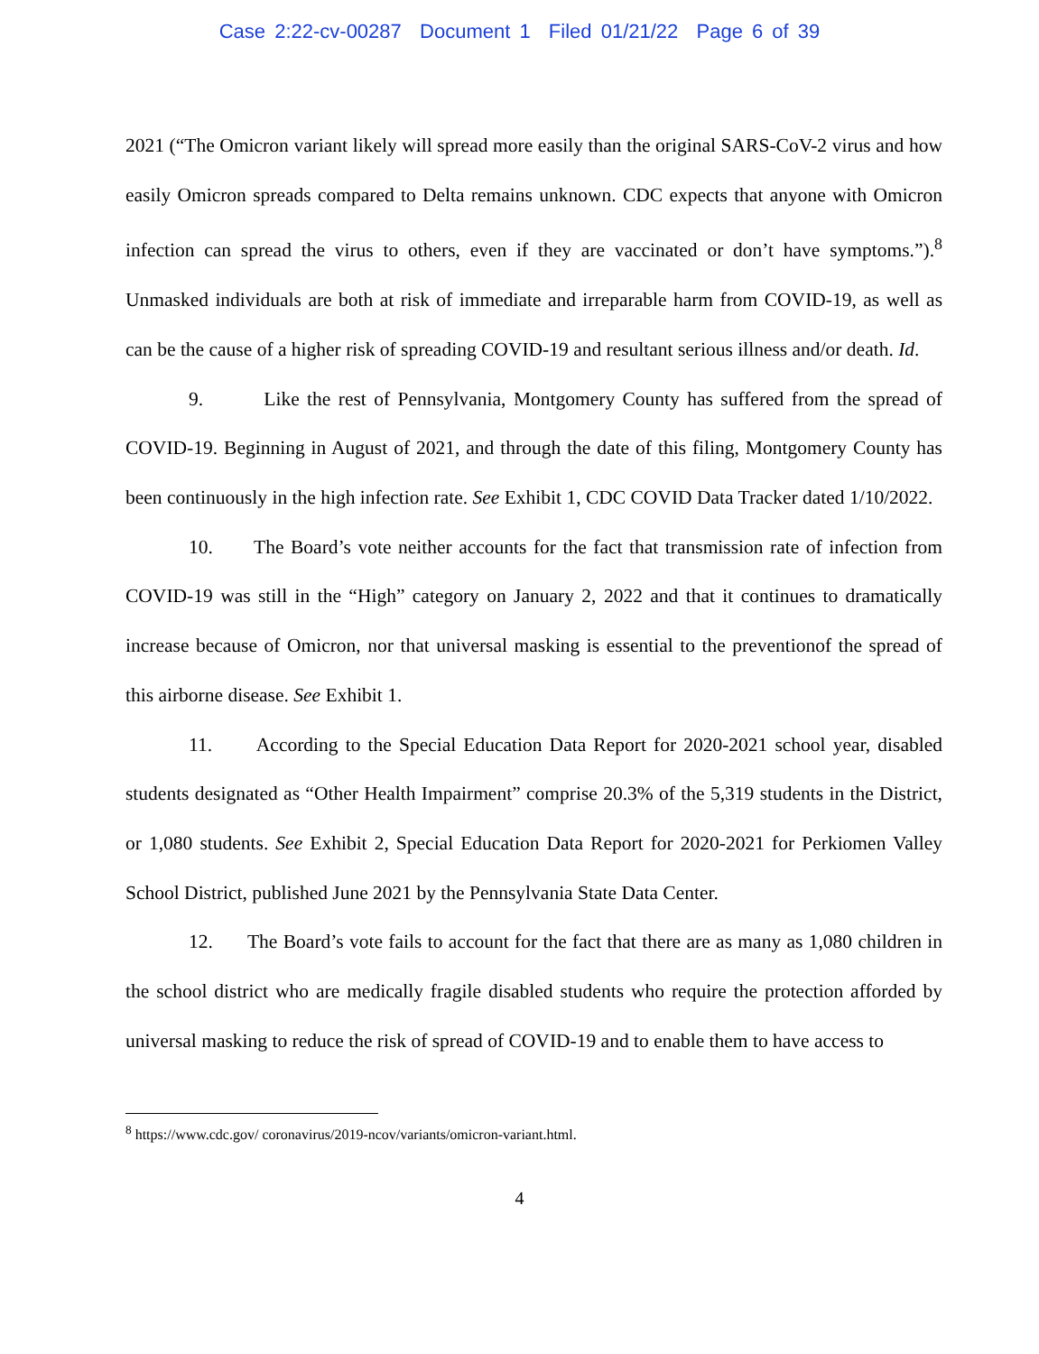Case 2:22-cv-00287 Document 1 Filed 01/21/22 Page 6 of 39
2021 (“The Omicron variant likely will spread more easily than the original SARS-CoV-2 virus and how easily Omicron spreads compared to Delta remains unknown. CDC expects that anyone with Omicron infection can spread the virus to others, even if they are vaccinated or don’t have symptoms.”).<sup>8</sup> Unmasked individuals are both at risk of immediate and irreparable harm from COVID-19, as well as can be the cause of a higher risk of spreading COVID-19 and resultant serious illness and/or death. Id.
9. Like the rest of Pennsylvania, Montgomery County has suffered from the spread of COVID-19. Beginning in August of 2021, and through the date of this filing, Montgomery County has been continuously in the high infection rate. See Exhibit 1, CDC COVID Data Tracker dated 1/10/2022.
10. The Board’s vote neither accounts for the fact that transmission rate of infection from COVID-19 was still in the “High” category on January 2, 2022 and that it continues to dramatically increase because of Omicron, nor that universal masking is essential to the preventionof the spread of this airborne disease. See Exhibit 1.
11. According to the Special Education Data Report for 2020-2021 school year, disabled students designated as “Other Health Impairment” comprise 20.3% of the 5,319 students in the District, or 1,080 students. See Exhibit 2, Special Education Data Report for 2020-2021 for Perkiomen Valley School District, published June 2021 by the Pennsylvania State Data Center.
12. The Board’s vote fails to account for the fact that there are as many as 1,080 children in the school district who are medically fragile disabled students who require the protection afforded by universal masking to reduce the risk of spread of COVID-19 and to enable them to have access to
<sup>8</sup> https://www.cdc.gov/ coronavirus/2019-ncov/variants/omicron-variant.html.
4